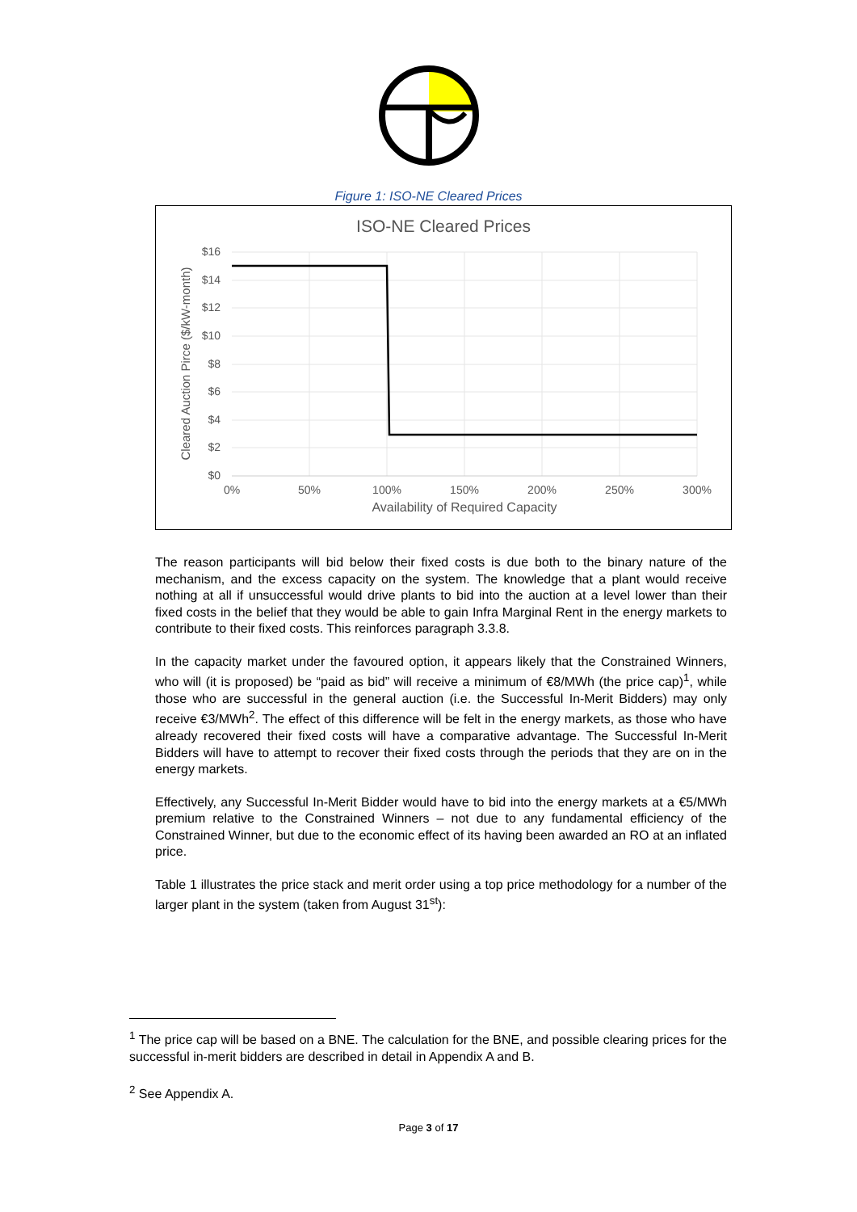Figure 1: ISO-NE Cleared Prices
ISO-NE Cleared Prices
$16
$14
$12
$10
$8
$6
$4
$2
$0
0%
50%
100%
150%
200%
250%
300%
Availability of Required Capacity
Cleared Auction Pirce ($/kW-month)
The reason participants will bid below their fixed costs is due both to the binary nature of the mechanism, and the excess capacity on the system. The knowledge that a plant would receive nothing at all if unsuccessful would drive plants to bid into the auction at a level lower than their fixed costs in the belief that they would be able to gain Infra Marginal Rent in the energy markets to contribute to their fixed costs. This reinforces paragraph 3.3.8.
In the capacity market under the favoured option, it appears likely that the Constrained Winners, who will (it is proposed) be “paid as bid” will receive a minimum of €8/MWh (the price cap)<sup>1</sup>, while those who are successful in the general auction (i.e. the Successful In-Merit Bidders) may only receive €3/MWh<sup>2</sup>. The effect of this difference will be felt in the energy markets, as those who have already recovered their fixed costs will have a comparative advantage. The Successful In-Merit Bidders will have to attempt to recover their fixed costs through the periods that they are on in the energy markets.
Effectively, any Successful In-Merit Bidder would have to bid into the energy markets at a €5/MWh premium relative to the Constrained Winners – not due to any fundamental efficiency of the Constrained Winner, but due to the economic effect of its having been awarded an RO at an inflated price.
Table 1 illustrates the price stack and merit order using a top price methodology for a number of the larger plant in the system (taken from August 31<sup>st</sup>):
<sup>1</sup> The price cap will be based on a BNE. The calculation for the BNE, and possible clearing prices for the successful in-merit bidders are described in detail in Appendix A and B.
<sup>2</sup> See Appendix A.
Page 3 of 17